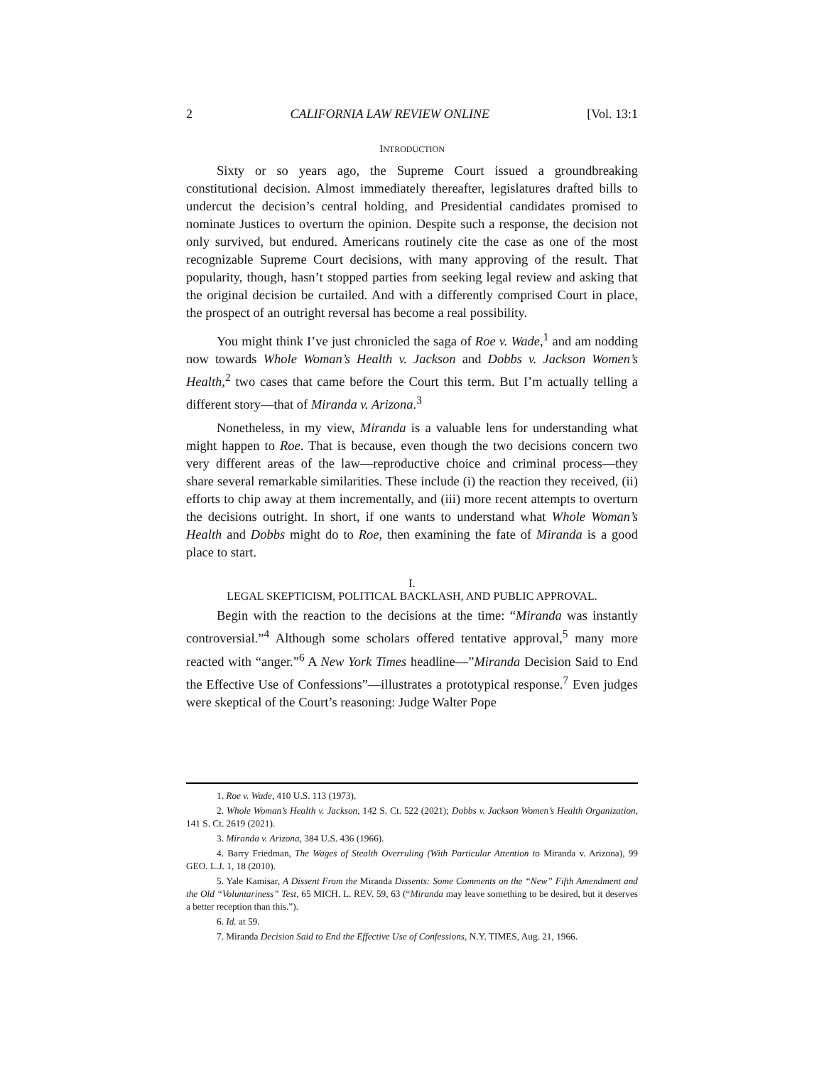2 CALIFORNIA LAW REVIEW ONLINE [Vol. 13:1
INTRODUCTION
Sixty or so years ago, the Supreme Court issued a groundbreaking constitutional decision. Almost immediately thereafter, legislatures drafted bills to undercut the decision’s central holding, and Presidential candidates promised to nominate Justices to overturn the opinion. Despite such a response, the decision not only survived, but endured. Americans routinely cite the case as one of the most recognizable Supreme Court decisions, with many approving of the result. That popularity, though, hasn’t stopped parties from seeking legal review and asking that the original decision be curtailed. And with a differently comprised Court in place, the prospect of an outright reversal has become a real possibility.
You might think I’ve just chronicled the saga of Roe v. Wade,<sup>1</sup> and am nodding now towards Whole Woman’s Health v. Jackson and Dobbs v. Jackson Women’s Health,<sup>2</sup> two cases that came before the Court this term. But I’m actually telling a different story—that of Miranda v. Arizona.<sup>3</sup>
Nonetheless, in my view, Miranda is a valuable lens for understanding what might happen to Roe. That is because, even though the two decisions concern two very different areas of the law—reproductive choice and criminal process—they share several remarkable similarities. These include (i) the reaction they received, (ii) efforts to chip away at them incrementally, and (iii) more recent attempts to overturn the decisions outright. In short, if one wants to understand what Whole Woman’s Health and Dobbs might do to Roe, then examining the fate of Miranda is a good place to start.
I.
LEGAL SKEPTICISM, POLITICAL BACKLASH, AND PUBLIC APPROVAL.
Begin with the reaction to the decisions at the time: “Miranda was instantly controversial.”<sup>4</sup> Although some scholars offered tentative approval,<sup>5</sup> many more reacted with “anger.”<sup>6</sup> A New York Times headline—”Miranda Decision Said to End the Effective Use of Confessions”—illustrates a prototypical response.<sup>7</sup> Even judges were skeptical of the Court’s reasoning: Judge Walter Pope
1. Roe v. Wade, 410 U.S. 113 (1973).
2. Whole Woman’s Health v. Jackson, 142 S. Ct. 522 (2021); Dobbs v. Jackson Women’s Health Organization, 141 S. Ct. 2619 (2021).
3. Miranda v. Arizona, 384 U.S. 436 (1966).
4. Barry Friedman, The Wages of Stealth Overruling (With Particular Attention to Miranda v. Arizona), 99 GEO. L.J. 1, 18 (2010).
5. Yale Kamisar, A Dissent From the Miranda Dissents: Some Comments on the “New” Fifth Amendment and the Old “Voluntariness” Test, 65 MICH. L. REV. 59, 63 (“Miranda may leave something to be desired, but it deserves a better reception than this.”).
6. Id. at 59.
7. Miranda Decision Said to End the Effective Use of Confessions, N.Y. TIMES, Aug. 21, 1966.